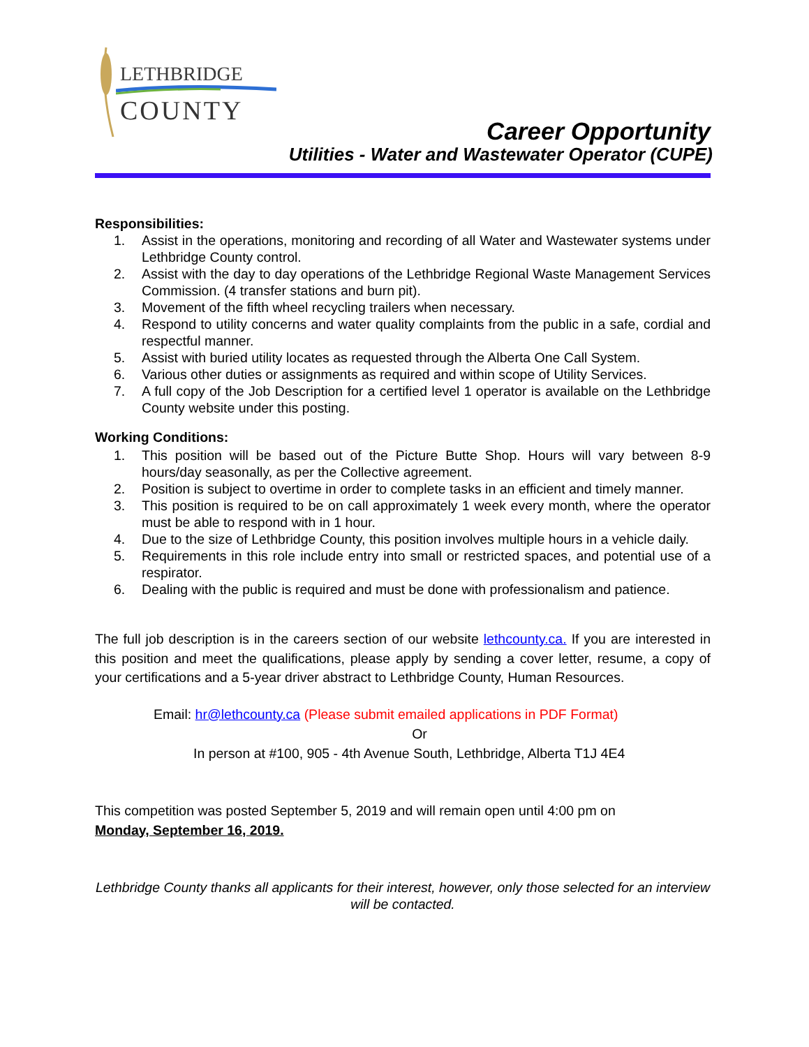LETHBRIDGE
COUNTY
Career Opportunity
Utilities - Water and Wastewater Operator (CUPE)
Responsibilities:
1. Assist in the operations, monitoring and recording of all Water and Wastewater systems under Lethbridge County control.
2. Assist with the day to day operations of the Lethbridge Regional Waste Management Services Commission. (4 transfer stations and burn pit).
3. Movement of the fifth wheel recycling trailers when necessary.
4. Respond to utility concerns and water quality complaints from the public in a safe, cordial and respectful manner.
5. Assist with buried utility locates as requested through the Alberta One Call System.
6. Various other duties or assignments as required and within scope of Utility Services.
7. A full copy of the Job Description for a certified level 1 operator is available on the Lethbridge County website under this posting.
Working Conditions:
1. This position will be based out of the Picture Butte Shop. Hours will vary between 8-9 hours/day seasonally, as per the Collective agreement.
2. Position is subject to overtime in order to complete tasks in an efficient and timely manner.
3. This position is required to be on call approximately 1 week every month, where the operator must be able to respond with in 1 hour.
4. Due to the size of Lethbridge County, this position involves multiple hours in a vehicle daily.
5. Requirements in this role include entry into small or restricted spaces, and potential use of a respirator.
6. Dealing with the public is required and must be done with professionalism and patience.
The full job description is in the careers section of our website lethcounty.ca. If you are interested in this position and meet the qualifications, please apply by sending a cover letter, resume, a copy of your certifications and a 5-year driver abstract to Lethbridge County, Human Resources.
Email: hr@lethcounty.ca (Please submit emailed applications in PDF Format)
Or
In person at #100, 905 - 4th Avenue South, Lethbridge, Alberta T1J 4E4
This competition was posted September 5, 2019 and will remain open until 4:00 pm on
Monday, September 16, 2019.
Lethbridge County thanks all applicants for their interest, however, only those selected for an interview will be contacted.